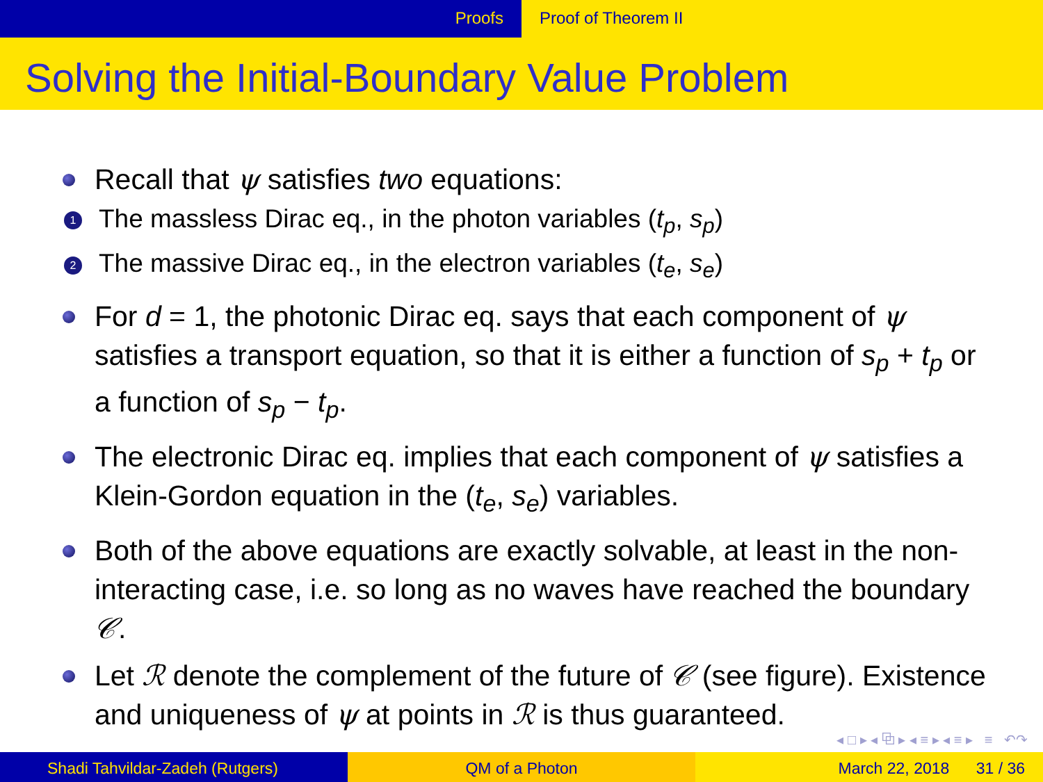Proofs Proof of Theorem II
Solving the Initial-Boundary Value Problem
Recall that ψ satisfies two equations:
1 The massless Dirac eq., in the photon variables (t<sub>p</sub>, s<sub>p</sub>)
2 The massive Dirac eq., in the electron variables (t<sub>e</sub>, s<sub>e</sub>)
For d = 1, the photonic Dirac eq. says that each component of ψ satisfies a transport equation, so that it is either a function of s<sub>p</sub> + t<sub>p</sub> or a function of s<sub>p</sub> − t<sub>p</sub>.
The electronic Dirac eq. implies that each component of ψ satisfies a Klein-Gordon equation in the (t<sub>e</sub>, s<sub>e</sub>) variables.
Both of the above equations are exactly solvable, at least in the non-interacting case, i.e. so long as no waves have reached the boundary 𝒞.
Let ℛ denote the complement of the future of 𝒞 (see figure). Existence and uniqueness of ψ at points in ℛ is thus guaranteed.
◂ □ ▸ ◂ ⧉ ▸ ◂ ≡ ▸ ◂ ≡ ▸ ≡ ↶↷
Shadi Tahvildar-Zadeh (Rutgers) QM of a Photon March 22, 2018 31 / 36